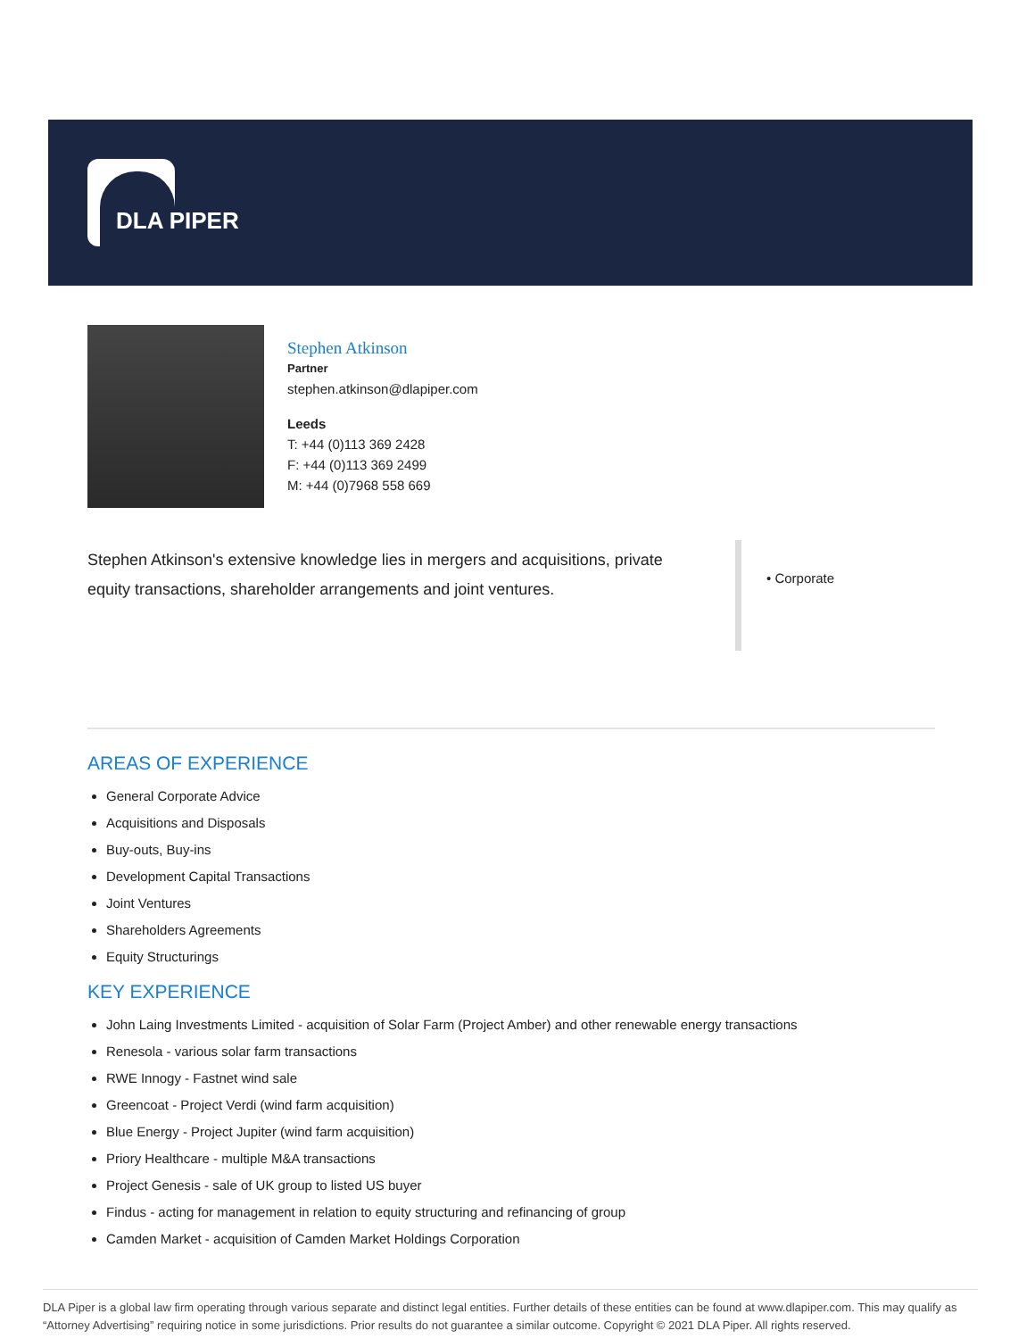DLA PIPER
Stephen Atkinson
Partner
stephen.atkinson@dlapiper.com
Leeds
T: +44 (0)113 369 2428
F: +44 (0)113 369 2499
M: +44 (0)7968 558 669
Stephen Atkinson's extensive knowledge lies in mergers and acquisitions, private equity transactions, shareholder arrangements and joint ventures.
• Corporate
AREAS OF EXPERIENCE
General Corporate Advice
Acquisitions and Disposals
Buy-outs, Buy-ins
Development Capital Transactions
Joint Ventures
Shareholders Agreements
Equity Structurings
KEY EXPERIENCE
John Laing Investments Limited - acquisition of Solar Farm (Project Amber) and other renewable energy transactions
Renesola - various solar farm transactions
RWE Innogy - Fastnet wind sale
Greencoat - Project Verdi (wind farm acquisition)
Blue Energy - Project Jupiter (wind farm acquisition)
Priory Healthcare - multiple M&A transactions
Project Genesis - sale of UK group to listed US buyer
Findus - acting for management in relation to equity structuring and refinancing of group
Camden Market - acquisition of Camden Market Holdings Corporation
DLA Piper is a global law firm operating through various separate and distinct legal entities. Further details of these entities can be found at www.dlapiper.com. This may qualify as “Attorney Advertising” requiring notice in some jurisdictions. Prior results do not guarantee a similar outcome. Copyright © 2021 DLA Piper. All rights reserved.